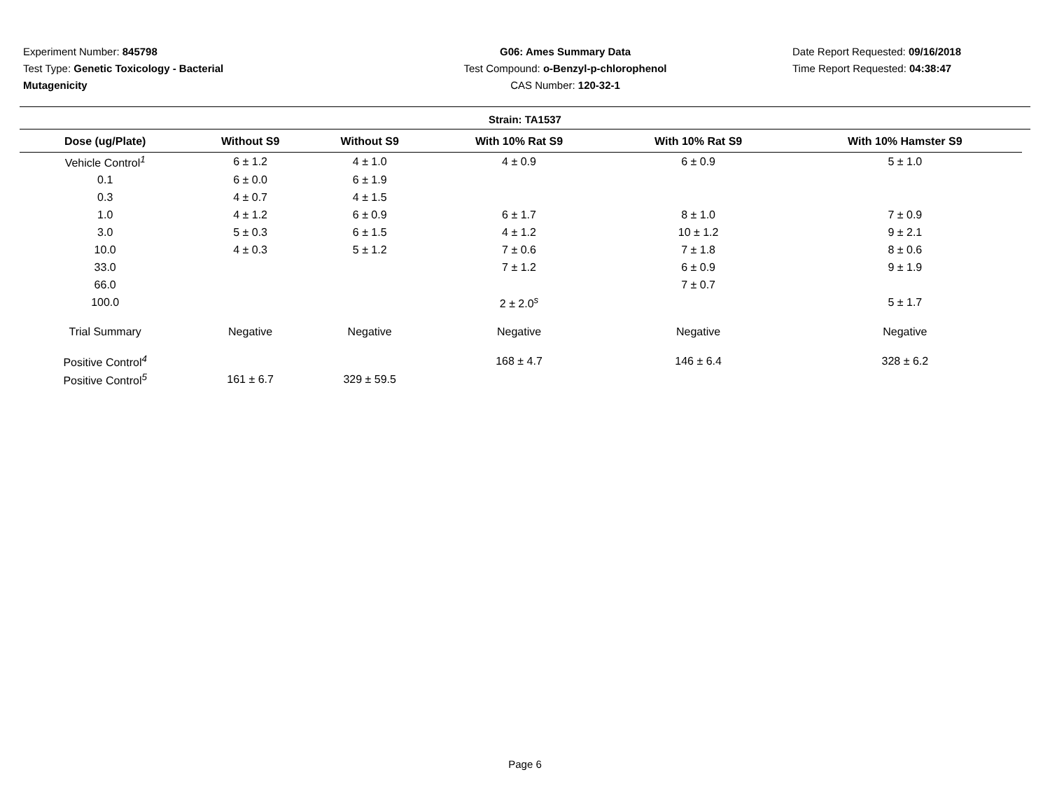Experiment Number: 845798
Test Type: Genetic Toxicology - Bacterial Mutagenicity
G06: Ames Summary Data
Test Compound: o-Benzyl-p-chlorophenol
CAS Number: 120-32-1
Date Report Requested: 09/16/2018
Time Report Requested: 04:38:47
Strain: TA1537
| Dose (ug/Plate) | Without S9 | Without S9 | With 10% Rat S9 | With 10% Rat S9 | With 10% Hamster S9 |
| --- | --- | --- | --- | --- | --- |
| Vehicle Control<sup>1</sup> | 6 ± 1.2 | 4 ± 1.0 | 4 ± 0.9 | 6 ± 0.9 | 5 ± 1.0 |
| 0.1 | 6 ± 0.0 | 6 ± 1.9 | | | |
| 0.3 | 4 ± 0.7 | 4 ± 1.5 | | | |
| 1.0 | 4 ± 1.2 | 6 ± 0.9 | 6 ± 1.7 | 8 ± 1.0 | 7 ± 0.9 |
| 3.0 | 5 ± 0.3 | 6 ± 1.5 | 4 ± 1.2 | 10 ± 1.2 | 9 ± 2.1 |
| 10.0 | 4 ± 0.3 | 5 ± 1.2 | 7 ± 0.6 | 7 ± 1.8 | 8 ± 0.6 |
| 33.0 | | | 7 ± 1.2 | 6 ± 0.9 | 9 ± 1.9 |
| 66.0 | | | | 7 ± 0.7 | |
| 100.0 | | | 2 ± 2.0<sup>s</sup> | | 5 ± 1.7 |
| Trial Summary | Negative | Negative | Negative | Negative | Negative |
| Positive Control<sup>4</sup> | | | 168 ± 4.7 | 146 ± 6.4 | 328 ± 6.2 |
| Positive Control<sup>5</sup> | 161 ± 6.7 | 329 ± 59.5 | | | |
Page 6